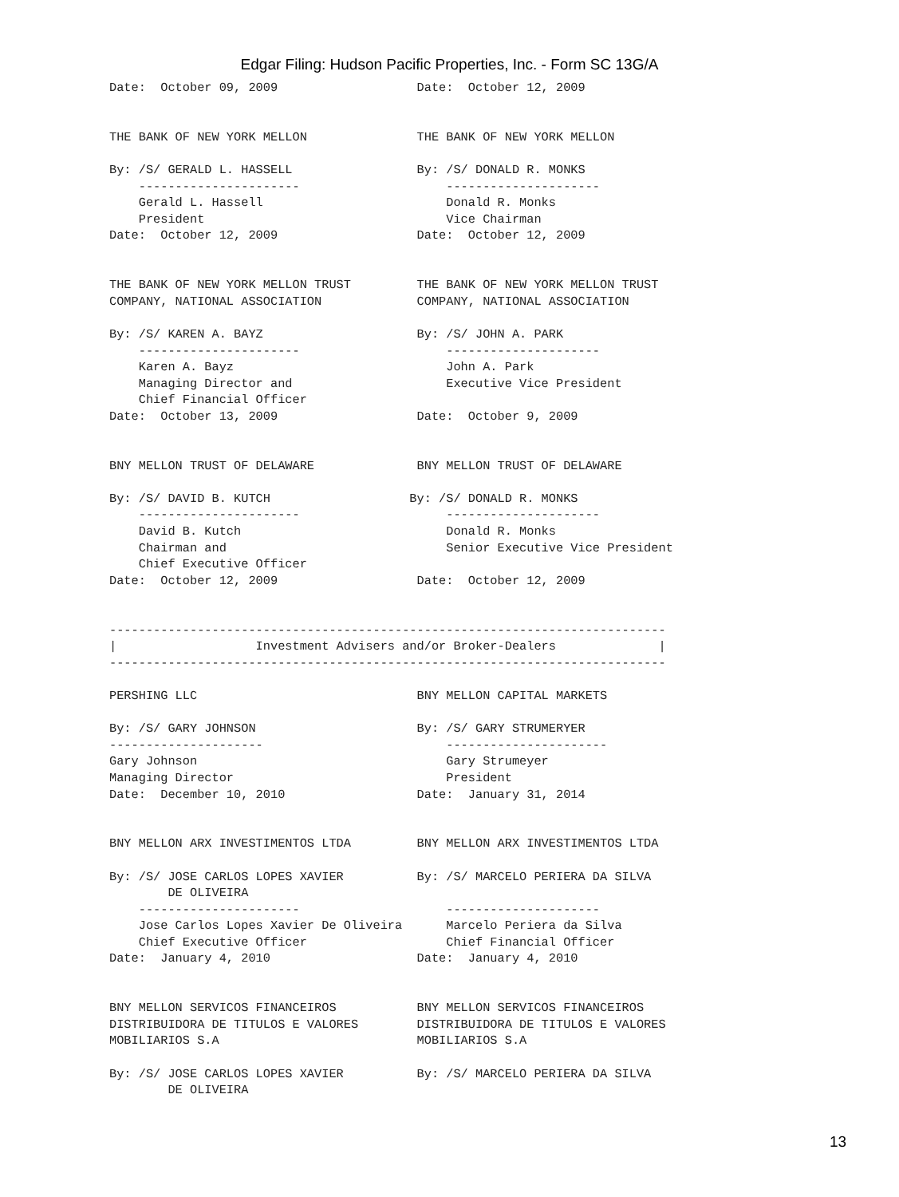Edgar Filing: Hudson Pacific Properties, Inc. - Form SC 13G/A
Date:  October 09, 2009                   Date:  October 12, 2009


THE BANK OF NEW YORK MELLON               THE BANK OF NEW YORK MELLON

By: /S/ GERALD L. HASSELL                 By: /S/ DONALD R. MONKS
    ----------------------                    ---------------------
    Gerald L. Hassell                         Donald R. Monks
    President                                 Vice Chairman
Date:  October 12, 2009                   Date:  October 12, 2009


THE BANK OF NEW YORK MELLON TRUST         THE BANK OF NEW YORK MELLON TRUST
COMPANY, NATIONAL ASSOCIATION             COMPANY, NATIONAL ASSOCIATION

By: /S/ KAREN A. BAYZ                     By: /S/ JOHN A. PARK
    ----------------------                    ---------------------
    Karen A. Bayz                             John A. Park
    Managing Director and                     Executive Vice President
    Chief Financial Officer
Date:  October 13, 2009                   Date:  October 9, 2009


BNY MELLON TRUST OF DELAWARE              BNY MELLON TRUST OF DELAWARE

By: /S/ DAVID B. KUTCH                   By: /S/ DONALD R. MONKS
    ----------------------                    ---------------------
    David B. Kutch                            Donald R. Monks
    Chairman and                              Senior Executive Vice President
    Chief Executive Officer
Date:  October 12, 2009                   Date:  October 12, 2009


----------------------------------------------------------------------------
|                   Investment Advisers and/or Broker-Dealers              |
----------------------------------------------------------------------------

PERSHING LLC                              BNY MELLON CAPITAL MARKETS

By: /S/ GARY JOHNSON                      By: /S/ GARY STRUMERYER
---------------------                         ----------------------
Gary Johnson                                  Gary Strumeyer
Managing Director                             President
Date:  December 10, 2010                  Date:  January 31, 2014


BNY MELLON ARX INVESTIMENTOS LTDA         BNY MELLON ARX INVESTIMENTOS LTDA

By: /S/ JOSE CARLOS LOPES XAVIER          By: /S/ MARCELO PERIERA DA SILVA
        DE OLIVEIRA
    ----------------------                    ---------------------
    Jose Carlos Lopes Xavier De Oliveira      Marcelo Periera da Silva
    Chief Executive Officer                   Chief Financial Officer
Date:  January 4, 2010                    Date:  January 4, 2010


BNY MELLON SERVICOS FINANCEIROS           BNY MELLON SERVICOS FINANCEIROS
DISTRIBUIDORA DE TITULOS E VALORES        DISTRIBUIDORA DE TITULOS E VALORES
MOBILIARIOS S.A                           MOBILIARIOS S.A

By: /S/ JOSE CARLOS LOPES XAVIER          By: /S/ MARCELO PERIERA DA SILVA
        DE OLIVEIRA
13